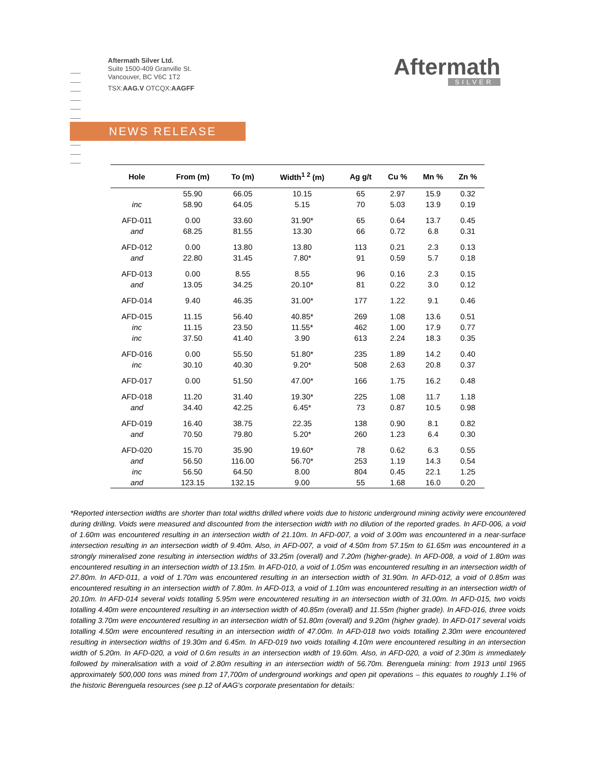Aftermath Silver Ltd.
Suite 1500-409 Granville St.
Vancouver, BC V6C 1T2
TSX:AAG.V OTCQX:AAGFF
Aftermath
SILVER
NEWS RELEASE
| Hole | From (m) | To (m) | Width<sup>1 2</sup> (m) | Ag g/t | Cu % | Mn % | Zn % |
| --- | --- | --- | --- | --- | --- | --- | --- |
| | 55.90 | 66.05 | 10.15 | 65 | 2.97 | 15.9 | 0.32 |
| inc | 58.90 | 64.05 | 5.15 | 70 | 5.03 | 13.9 | 0.19 |
| AFD-011 | 0.00 | 33.60 | 31.90* | 65 | 0.64 | 13.7 | 0.45 |
| and | 68.25 | 81.55 | 13.30 | 66 | 0.72 | 6.8 | 0.31 |
| AFD-012 | 0.00 | 13.80 | 13.80 | 113 | 0.21 | 2.3 | 0.13 |
| and | 22.80 | 31.45 | 7.80* | 91 | 0.59 | 5.7 | 0.18 |
| AFD-013 | 0.00 | 8.55 | 8.55 | 96 | 0.16 | 2.3 | 0.15 |
| and | 13.05 | 34.25 | 20.10* | 81 | 0.22 | 3.0 | 0.12 |
| AFD-014 | 9.40 | 46.35 | 31.00* | 177 | 1.22 | 9.1 | 0.46 |
| AFD-015 | 11.15 | 56.40 | 40.85* | 269 | 1.08 | 13.6 | 0.51 |
| inc | 11.15 | 23.50 | 11.55* | 462 | 1.00 | 17.9 | 0.77 |
| inc | 37.50 | 41.40 | 3.90 | 613 | 2.24 | 18.3 | 0.35 |
| AFD-016 | 0.00 | 55.50 | 51.80* | 235 | 1.89 | 14.2 | 0.40 |
| inc | 30.10 | 40.30 | 9.20* | 508 | 2.63 | 20.8 | 0.37 |
| AFD-017 | 0.00 | 51.50 | 47.00* | 166 | 1.75 | 16.2 | 0.48 |
| AFD-018 | 11.20 | 31.40 | 19.30* | 225 | 1.08 | 11.7 | 1.18 |
| and | 34.40 | 42.25 | 6.45* | 73 | 0.87 | 10.5 | 0.98 |
| AFD-019 | 16.40 | 38.75 | 22.35 | 138 | 0.90 | 8.1 | 0.82 |
| and | 70.50 | 79.80 | 5.20* | 260 | 1.23 | 6.4 | 0.30 |
| AFD-020 | 15.70 | 35.90 | 19.60* | 78 | 0.62 | 6.3 | 0.55 |
| and | 56.50 | 116.00 | 56.70* | 253 | 1.19 | 14.3 | 0.54 |
| inc | 56.50 | 64.50 | 8.00 | 804 | 0.45 | 22.1 | 1.25 |
| and | 123.15 | 132.15 | 9.00 | 55 | 1.68 | 16.0 | 0.20 |
*Reported intersection widths are shorter than total widths drilled where voids due to historic underground mining activity were encountered during drilling. Voids were measured and discounted from the intersection width with no dilution of the reported grades. In AFD-006, a void of 1.60m was encountered resulting in an intersection width of 21.10m. In AFD-007, a void of 3.00m was encountered in a near-surface intersection resulting in an intersection width of 9.40m. Also, in AFD-007, a void of 4.50m from 57.15m to 61.65m was encountered in a strongly mineralised zone resulting in intersection widths of 33.25m (overall) and 7.20m (higher-grade). In AFD-008, a void of 1.80m was encountered resulting in an intersection width of 13.15m. In AFD-010, a void of 1.05m was encountered resulting in an intersection width of 27.80m. In AFD-011, a void of 1.70m was encountered resulting in an intersection width of 31.90m. In AFD-012, a void of 0.85m was encountered resulting in an intersection width of 7.80m. In AFD-013, a void of 1.10m was encountered resulting in an intersection width of 20.10m. In AFD-014 several voids totalling 5.95m were encountered resulting in an intersection width of 31.00m. In AFD-015, two voids totalling 4.40m were encountered resulting in an intersection width of 40.85m (overall) and 11.55m (higher grade). In AFD-016, three voids totalling 3.70m were encountered resulting in an intersection width of 51.80m (overall) and 9.20m (higher grade). In AFD-017 several voids totalling 4.50m were encountered resulting in an intersection width of 47.00m. In AFD-018 two voids totalling 2.30m were encountered resulting in intersection widths of 19.30m and 6.45m. In AFD-019 two voids totalling 4.10m were encountered resulting in an intersection width of 5.20m. In AFD-020, a void of 0.6m results in an intersection width of 19.60m. Also, in AFD-020, a void of 2.30m is immediately followed by mineralisation with a void of 2.80m resulting in an intersection width of 56.70m. Berenguela mining: from 1913 until 1965 approximately 500,000 tons was mined from 17,700m of underground workings and open pit operations – this equates to roughly 1.1% of the historic Berenguela resources (see p.12 of AAG's corporate presentation for details: